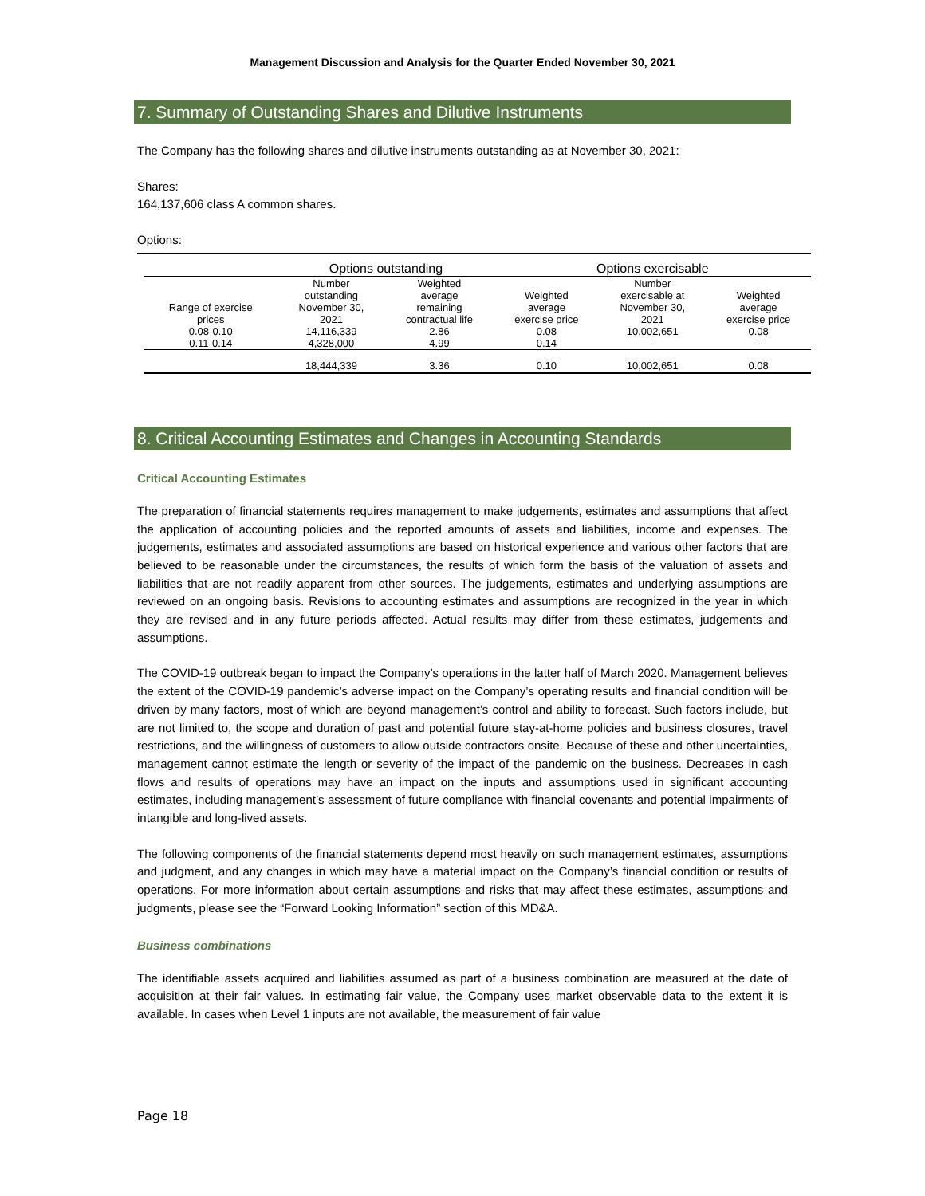Management Discussion and Analysis for the Quarter Ended November 30, 2021
7. Summary of Outstanding Shares and Dilutive Instruments
The Company has the following shares and dilutive instruments outstanding as at November 30, 2021:
Shares:
164,137,606 class A common shares.
Options:
| | Options outstanding | | Options exercisable | | |
| --- | --- | --- | --- | --- | --- |
| Range of exercise prices | Number outstanding November 30, 2021 | Weighted average remaining contractual life | Weighted average exercise price | Number exercisable at November 30, 2021 | Weighted average exercise price |
| 0.08-0.10 | 14,116,339 | 2.86 | 0.08 | 10,002,651 | 0.08 |
| 0.11-0.14 | 4,328,000 | 4.99 | 0.14 | - | - |
| | 18,444,339 | 3.36 | 0.10 | 10,002,651 | 0.08 |
8. Critical Accounting Estimates and Changes in Accounting Standards
Critical Accounting Estimates
The preparation of financial statements requires management to make judgements, estimates and assumptions that affect the application of accounting policies and the reported amounts of assets and liabilities, income and expenses. The judgements, estimates and associated assumptions are based on historical experience and various other factors that are believed to be reasonable under the circumstances, the results of which form the basis of the valuation of assets and liabilities that are not readily apparent from other sources. The judgements, estimates and underlying assumptions are reviewed on an ongoing basis. Revisions to accounting estimates and assumptions are recognized in the year in which they are revised and in any future periods affected. Actual results may differ from these estimates, judgements and assumptions.
The COVID-19 outbreak began to impact the Company’s operations in the latter half of March 2020. Management believes the extent of the COVID-19 pandemic’s adverse impact on the Company’s operating results and financial condition will be driven by many factors, most of which are beyond management’s control and ability to forecast. Such factors include, but are not limited to, the scope and duration of past and potential future stay-at-home policies and business closures, travel restrictions, and the willingness of customers to allow outside contractors onsite. Because of these and other uncertainties, management cannot estimate the length or severity of the impact of the pandemic on the business. Decreases in cash flows and results of operations may have an impact on the inputs and assumptions used in significant accounting estimates, including management’s assessment of future compliance with financial covenants and potential impairments of intangible and long-lived assets.
The following components of the financial statements depend most heavily on such management estimates, assumptions and judgment, and any changes in which may have a material impact on the Company’s financial condition or results of operations. For more information about certain assumptions and risks that may affect these estimates, assumptions and judgments, please see the “Forward Looking Information” section of this MD&A.
Business combinations
The identifiable assets acquired and liabilities assumed as part of a business combination are measured at the date of acquisition at their fair values. In estimating fair value, the Company uses market observable data to the extent it is available. In cases when Level 1 inputs are not available, the measurement of fair value
Page 18